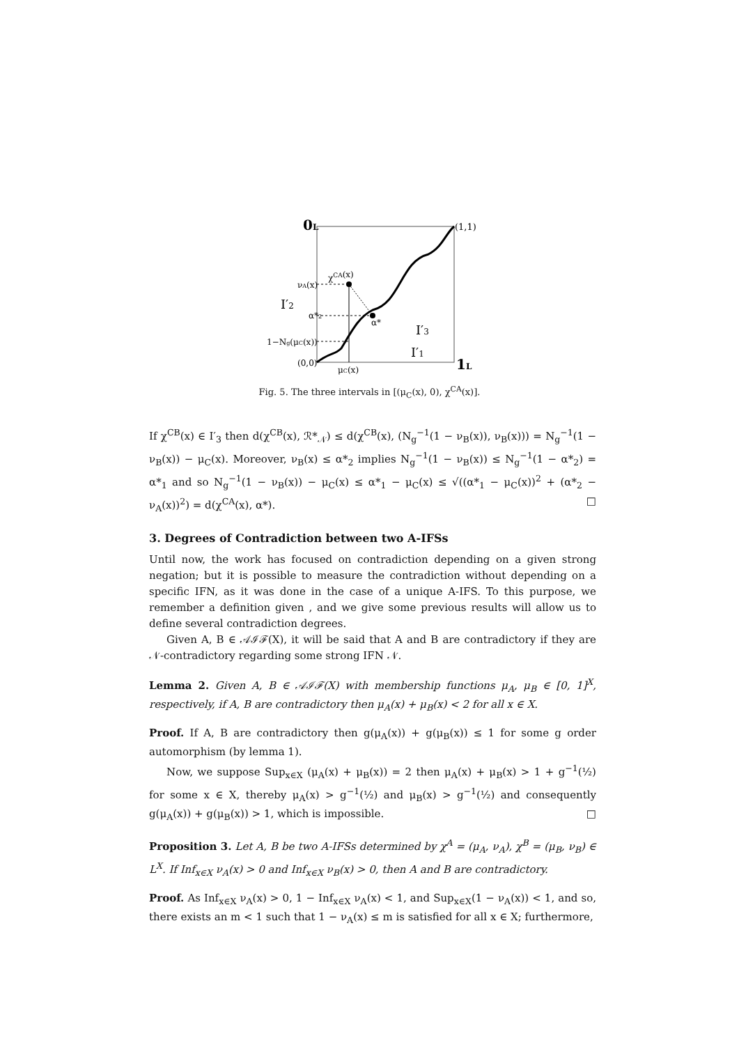0L
(1,1)
χCA(x)
νA(x)
I′2
α*2
α*
I′3
1−Ng(μC(x))
I′1
(0,0)
μC(x)
1L
Fig. 5. The three intervals in [(μ<sub>C</sub>(x), 0), χ<sup>CA</sup>(x)].
If χ<sup>CB</sup>(x) ∈ I′<sub>3</sub> then d(χ<sup>CB</sup>(x), ℛ*<sub>𝒩</sub>) ≤ d(χ<sup>CB</sup>(x), (N<sub>g</sub><sup>−1</sup>(1 − ν<sub>B</sub>(x)), ν<sub>B</sub>(x))) = N<sub>g</sub><sup>−1</sup>(1 − ν<sub>B</sub>(x)) − μ<sub>C</sub>(x). Moreover, ν<sub>B</sub>(x) ≤ α*<sub>2</sub> implies N<sub>g</sub><sup>−1</sup>(1 − ν<sub>B</sub>(x)) ≤ N<sub>g</sub><sup>−1</sup>(1 − α*<sub>2</sub>) = α*<sub>1</sub> and so N<sub>g</sub><sup>−1</sup>(1 − ν<sub>B</sub>(x)) − μ<sub>C</sub>(x) ≤ α*<sub>1</sub> − μ<sub>C</sub>(x) ≤ √((α*<sub>1</sub> − μ<sub>C</sub>(x))<sup>2</sup> + (α*<sub>2</sub> − ν<sub>A</sub>(x))<sup>2</sup>) = d(χ<sup>CA</sup>(x), α*). □
3. Degrees of Contradiction between two A-IFSs
Until now, the work has focused on contradiction depending on a given strong negation; but it is possible to measure the contradiction without depending on a specific IFN, as it was done in the case of a unique A-IFS. To this purpose, we remember a definition given , and we give some previous results will allow us to define several contradiction degrees.
Given A, B ∈ 𝒜ℐℱ(X), it will be said that A and B are contradictory if they are 𝒩-contradictory regarding some strong IFN 𝒩.
Lemma 2. Given A, B ∈ 𝒜ℐℱ(X) with membership functions μ<sub>A</sub>, μ<sub>B</sub> ∈ [0, 1]<sup>X</sup>, respectively, if A, B are contradictory then μ<sub>A</sub>(x) + μ<sub>B</sub>(x) < 2 for all x ∈ X.
Proof. If A, B are contradictory then g(μ<sub>A</sub>(x)) + g(μ<sub>B</sub>(x)) ≤ 1 for some g order automorphism (by lemma 1).
Now, we suppose Sup<sub>x∈X</sub> (μ<sub>A</sub>(x) + μ<sub>B</sub>(x)) = 2 then μ<sub>A</sub>(x) + μ<sub>B</sub>(x) > 1 + g<sup>−1</sup>(½) for some x ∈ X, thereby μ<sub>A</sub>(x) > g<sup>−1</sup>(½) and μ<sub>B</sub>(x) > g<sup>−1</sup>(½) and consequently g(μ<sub>A</sub>(x)) + g(μ<sub>B</sub>(x)) > 1, which is impossible. □
Proposition 3. Let A, B be two A-IFSs determined by χ<sup>A</sup> = (μ<sub>A</sub>, ν<sub>A</sub>), χ<sup>B</sup> = (μ<sub>B</sub>, ν<sub>B</sub>) ∈ L<sup>X</sup>. If Inf<sub>x∈X</sub> ν<sub>A</sub>(x) > 0 and Inf<sub>x∈X</sub> ν<sub>B</sub>(x) > 0, then A and B are contradictory.
Proof. As Inf<sub>x∈X</sub> ν<sub>A</sub>(x) > 0, 1 − Inf<sub>x∈X</sub> ν<sub>A</sub>(x) < 1, and Sup<sub>x∈X</sub>(1 − ν<sub>A</sub>(x)) < 1, and so, there exists an m < 1 such that 1 − ν<sub>A</sub>(x) ≤ m is satisfied for all x ∈ X; furthermore,